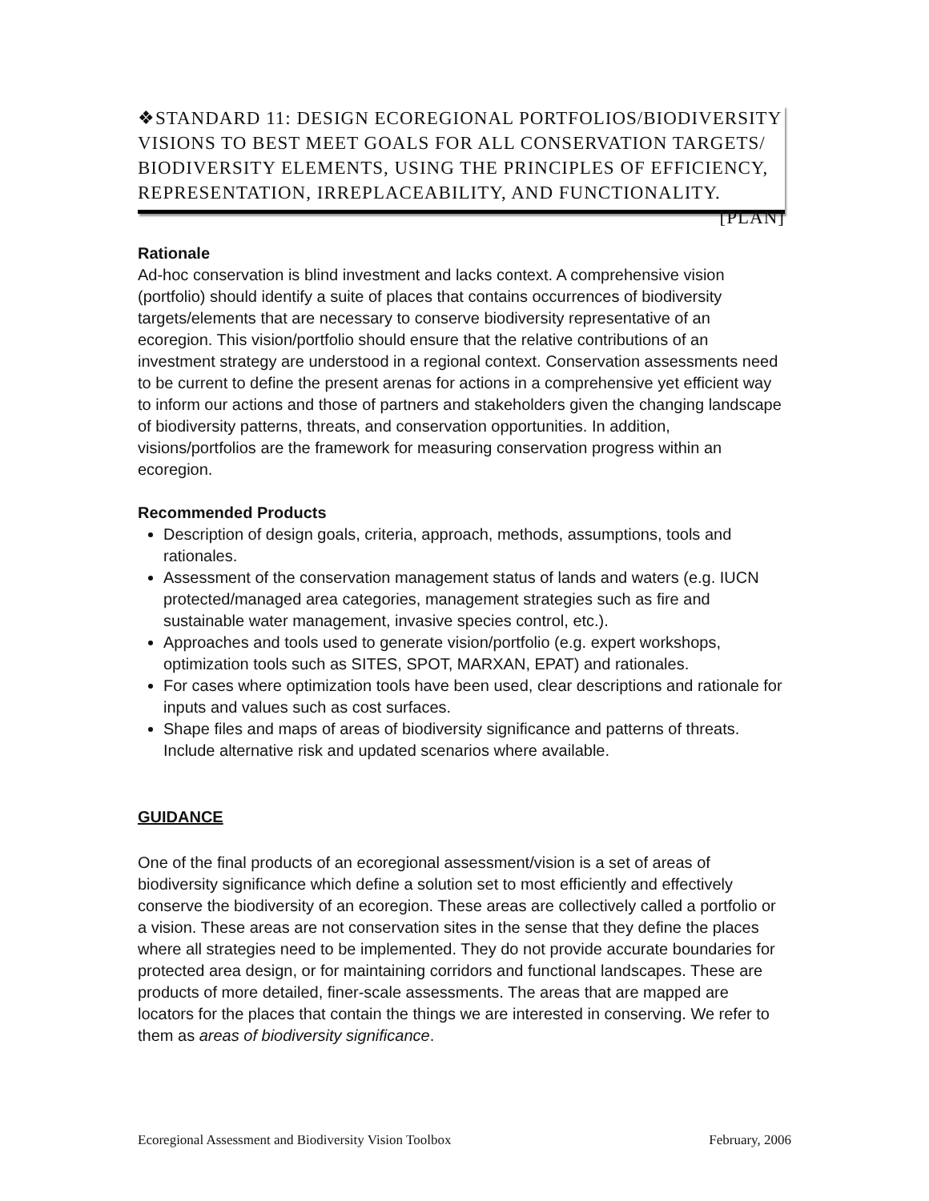❖STANDARD 11: DESIGN ECOREGIONAL PORTFOLIOS/BIODIVERSITY VISIONS TO BEST MEET GOALS FOR ALL CONSERVATION TARGETS/ BIODIVERSITY ELEMENTS, USING THE PRINCIPLES OF EFFICIENCY, REPRESENTATION, IRREPLACEABILITY, AND FUNCTIONALITY. [PLAN]
Rationale
Ad-hoc conservation is blind investment and lacks context. A comprehensive vision (portfolio) should identify a suite of places that contains occurrences of biodiversity targets/elements that are necessary to conserve biodiversity representative of an ecoregion. This vision/portfolio should ensure that the relative contributions of an investment strategy are understood in a regional context. Conservation assessments need to be current to define the present arenas for actions in a comprehensive yet efficient way to inform our actions and those of partners and stakeholders given the changing landscape of biodiversity patterns, threats, and conservation opportunities. In addition, visions/portfolios are the framework for measuring conservation progress within an ecoregion.
Recommended Products
Description of design goals, criteria, approach, methods, assumptions, tools and rationales.
Assessment of the conservation management status of lands and waters (e.g. IUCN protected/managed area categories, management strategies such as fire and sustainable water management, invasive species control, etc.).
Approaches and tools used to generate vision/portfolio (e.g. expert workshops, optimization tools such as SITES, SPOT, MARXAN, EPAT) and rationales.
For cases where optimization tools have been used, clear descriptions and rationale for inputs and values such as cost surfaces.
Shape files and maps of areas of biodiversity significance and patterns of threats. Include alternative risk and updated scenarios where available.
GUIDANCE
One of the final products of an ecoregional assessment/vision is a set of areas of biodiversity significance which define a solution set to most efficiently and effectively conserve the biodiversity of an ecoregion. These areas are collectively called a portfolio or a vision. These areas are not conservation sites in the sense that they define the places where all strategies need to be implemented. They do not provide accurate boundaries for protected area design, or for maintaining corridors and functional landscapes. These are products of more detailed, finer-scale assessments. The areas that are mapped are locators for the places that contain the things we are interested in conserving. We refer to them as areas of biodiversity significance.
Ecoregional Assessment and Biodiversity Vision Toolbox February, 2006